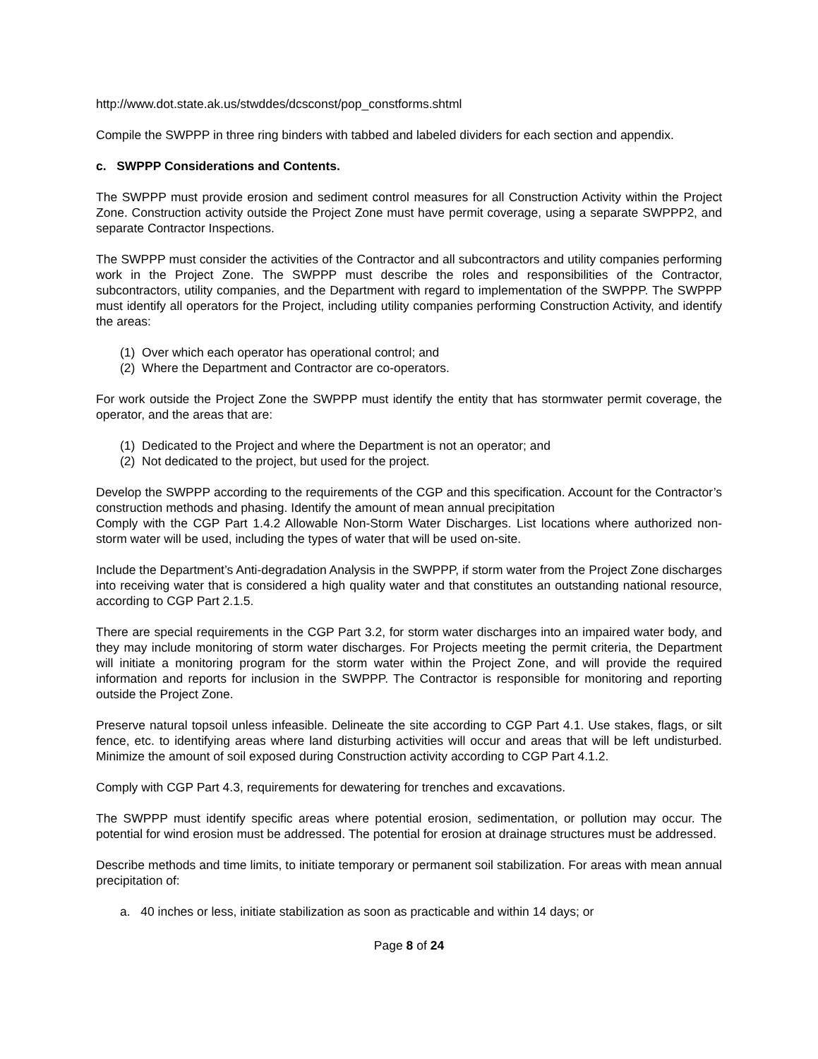http://www.dot.state.ak.us/stwddes/dcsconst/pop_constforms.shtml
Compile the SWPPP in three ring binders with tabbed and labeled dividers for each section and appendix.
c. SWPPP Considerations and Contents.
The SWPPP must provide erosion and sediment control measures for all Construction Activity within the Project Zone. Construction activity outside the Project Zone must have permit coverage, using a separate SWPPP2, and separate Contractor Inspections.
The SWPPP must consider the activities of the Contractor and all subcontractors and utility companies performing work in the Project Zone. The SWPPP must describe the roles and responsibilities of the Contractor, subcontractors, utility companies, and the Department with regard to implementation of the SWPPP. The SWPPP must identify all operators for the Project, including utility companies performing Construction Activity, and identify the areas:
(1) Over which each operator has operational control; and
(2) Where the Department and Contractor are co-operators.
For work outside the Project Zone the SWPPP must identify the entity that has stormwater permit coverage, the operator, and the areas that are:
(1) Dedicated to the Project and where the Department is not an operator; and
(2) Not dedicated to the project, but used for the project.
Develop the SWPPP according to the requirements of the CGP and this specification. Account for the Contractor’s construction methods and phasing. Identify the amount of mean annual precipitation
Comply with the CGP Part 1.4.2 Allowable Non-Storm Water Discharges. List locations where authorized non-storm water will be used, including the types of water that will be used on-site.
Include the Department’s Anti-degradation Analysis in the SWPPP, if storm water from the Project Zone discharges into receiving water that is considered a high quality water and that constitutes an outstanding national resource, according to CGP Part 2.1.5.
There are special requirements in the CGP Part 3.2, for storm water discharges into an impaired water body, and they may include monitoring of storm water discharges. For Projects meeting the permit criteria, the Department will initiate a monitoring program for the storm water within the Project Zone, and will provide the required information and reports for inclusion in the SWPPP. The Contractor is responsible for monitoring and reporting outside the Project Zone.
Preserve natural topsoil unless infeasible. Delineate the site according to CGP Part 4.1. Use stakes, flags, or silt fence, etc. to identifying areas where land disturbing activities will occur and areas that will be left undisturbed. Minimize the amount of soil exposed during Construction activity according to CGP Part 4.1.2.
Comply with CGP Part 4.3, requirements for dewatering for trenches and excavations.
The SWPPP must identify specific areas where potential erosion, sedimentation, or pollution may occur. The potential for wind erosion must be addressed. The potential for erosion at drainage structures must be addressed.
Describe methods and time limits, to initiate temporary or permanent soil stabilization. For areas with mean annual precipitation of:
a. 40 inches or less, initiate stabilization as soon as practicable and within 14 days; or
Page 8 of 24